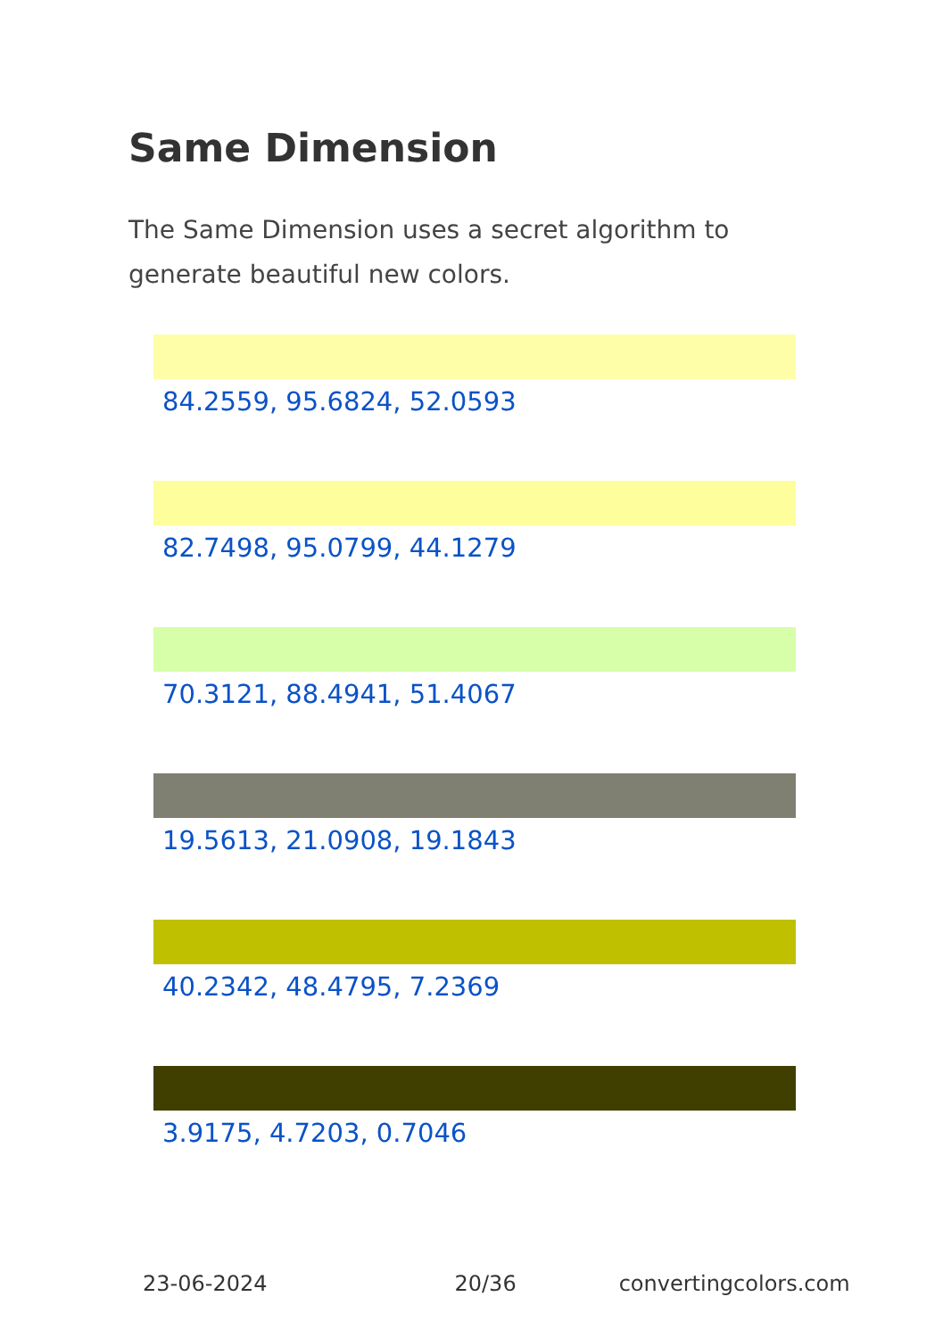Same Dimension
The Same Dimension uses a secret algorithm to generate beautiful new colors.
84.2559, 95.6824, 52.0593
82.7498, 95.0799, 44.1279
70.3121, 88.4941, 51.4067
19.5613, 21.0908, 19.1843
40.2342, 48.4795, 7.2369
3.9175, 4.7203, 0.7046
23-06-2024 20/36 convertingcolors.com